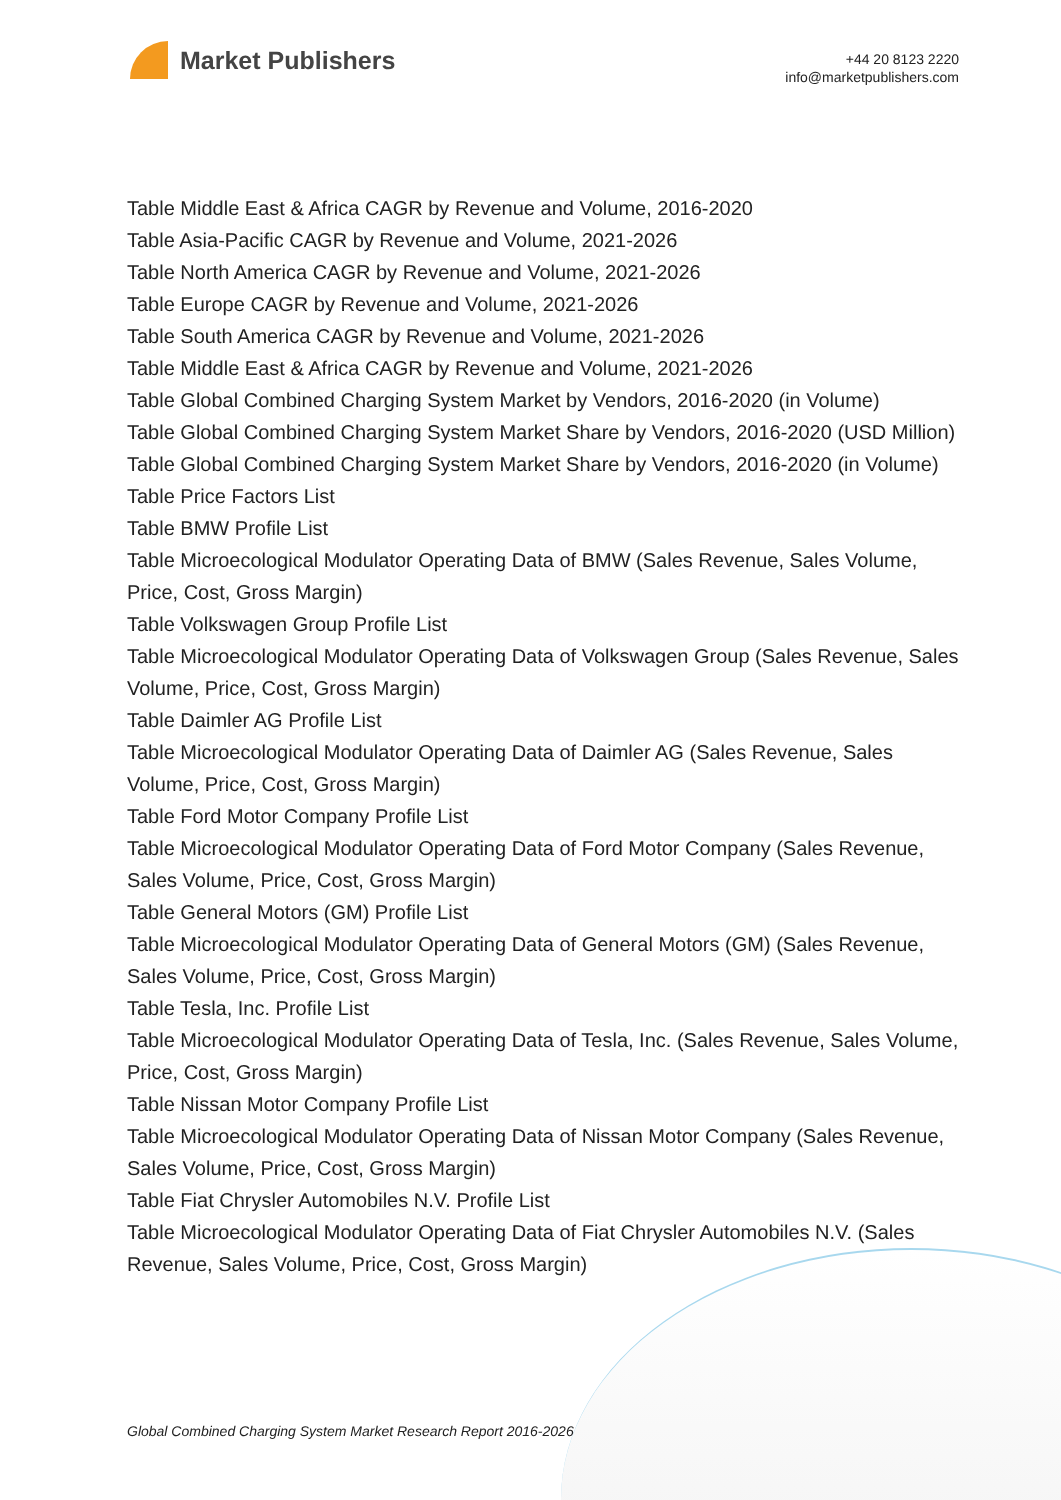Market Publishers
+44 20 8123 2220
info@marketpublishers.com
Table Middle East & Africa CAGR by Revenue and Volume, 2016-2020
Table Asia-Pacific CAGR by Revenue and Volume, 2021-2026
Table North America CAGR by Revenue and Volume, 2021-2026
Table Europe CAGR by Revenue and Volume, 2021-2026
Table South America CAGR by Revenue and Volume, 2021-2026
Table Middle East & Africa CAGR by Revenue and Volume, 2021-2026
Table Global Combined Charging System Market by Vendors, 2016-2020 (in Volume)
Table Global Combined Charging System Market Share by Vendors, 2016-2020 (USD Million)
Table Global Combined Charging System Market Share by Vendors, 2016-2020 (in Volume)
Table Price Factors List
Table BMW Profile List
Table Microecological Modulator Operating Data of BMW (Sales Revenue, Sales Volume, Price, Cost, Gross Margin)
Table Volkswagen Group Profile List
Table Microecological Modulator Operating Data of Volkswagen Group (Sales Revenue, Sales Volume, Price, Cost, Gross Margin)
Table Daimler AG Profile List
Table Microecological Modulator Operating Data of Daimler AG (Sales Revenue, Sales Volume, Price, Cost, Gross Margin)
Table Ford Motor Company Profile List
Table Microecological Modulator Operating Data of Ford Motor Company (Sales Revenue, Sales Volume, Price, Cost, Gross Margin)
Table General Motors (GM) Profile List
Table Microecological Modulator Operating Data of General Motors (GM) (Sales Revenue, Sales Volume, Price, Cost, Gross Margin)
Table Tesla, Inc. Profile List
Table Microecological Modulator Operating Data of Tesla, Inc. (Sales Revenue, Sales Volume, Price, Cost, Gross Margin)
Table Nissan Motor Company Profile List
Table Microecological Modulator Operating Data of Nissan Motor Company (Sales Revenue, Sales Volume, Price, Cost, Gross Margin)
Table Fiat Chrysler Automobiles N.V. Profile List
Table Microecological Modulator Operating Data of Fiat Chrysler Automobiles N.V. (Sales Revenue, Sales Volume, Price, Cost, Gross Margin)
Global Combined Charging System Market Research Report 2016-2026